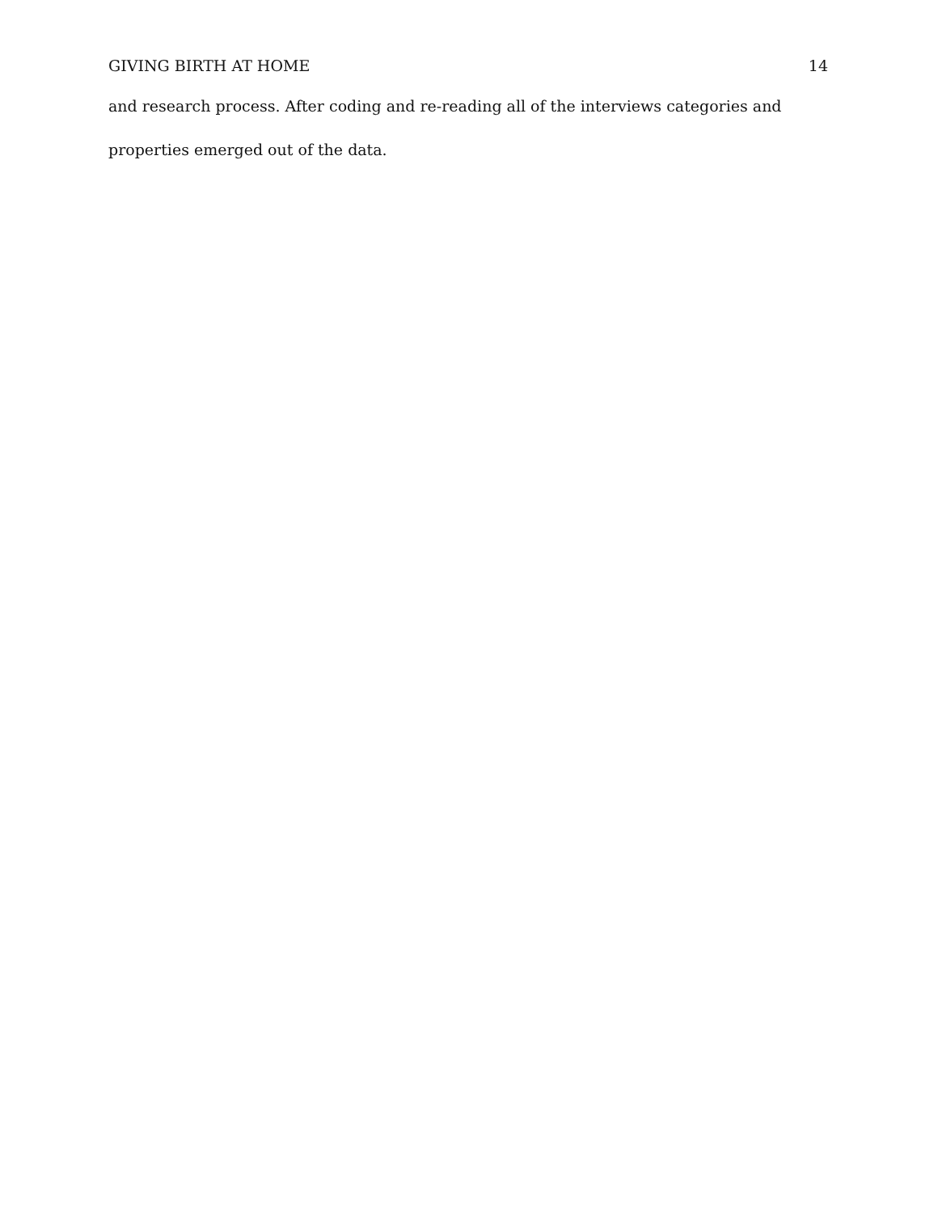GIVING BIRTH AT HOME 14
and research process. After coding and re-reading all of the interviews categories and properties emerged out of the data.